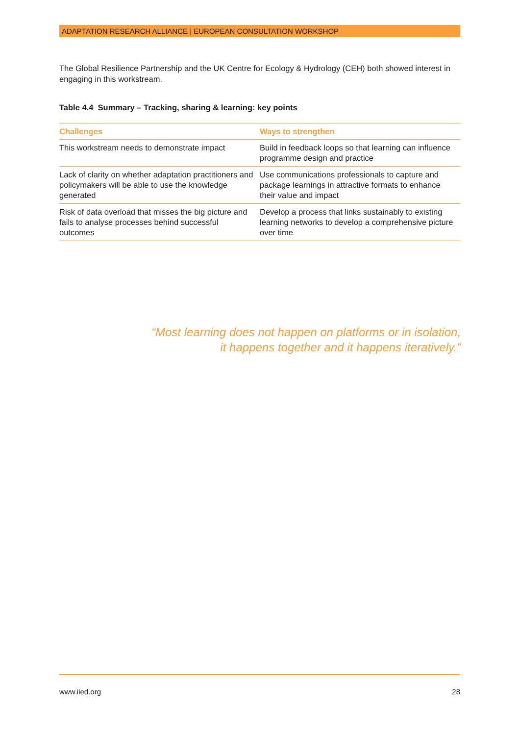ADAPTATION RESEARCH ALLIANCE | EUROPEAN CONSULTATION WORKSHOP
The Global Resilience Partnership and the UK Centre for Ecology & Hydrology (CEH) both showed interest in engaging in this workstream.
Table 4.4 Summary – Tracking, sharing & learning: key points
| Challenges | Ways to strengthen |
| --- | --- |
| This workstream needs to demonstrate impact | Build in feedback loops so that learning can influence programme design and practice |
| Lack of clarity on whether adaptation practitioners and policymakers will be able to use the knowledge generated | Use communications professionals to capture and package learnings in attractive formats to enhance their value and impact |
| Risk of data overload that misses the big picture and fails to analyse processes behind successful outcomes | Develop a process that links sustainably to existing learning networks to develop a comprehensive picture over time |
“Most learning does not happen on platforms or in isolation,
it happens together and it happens iteratively.”
www.iied.org 28